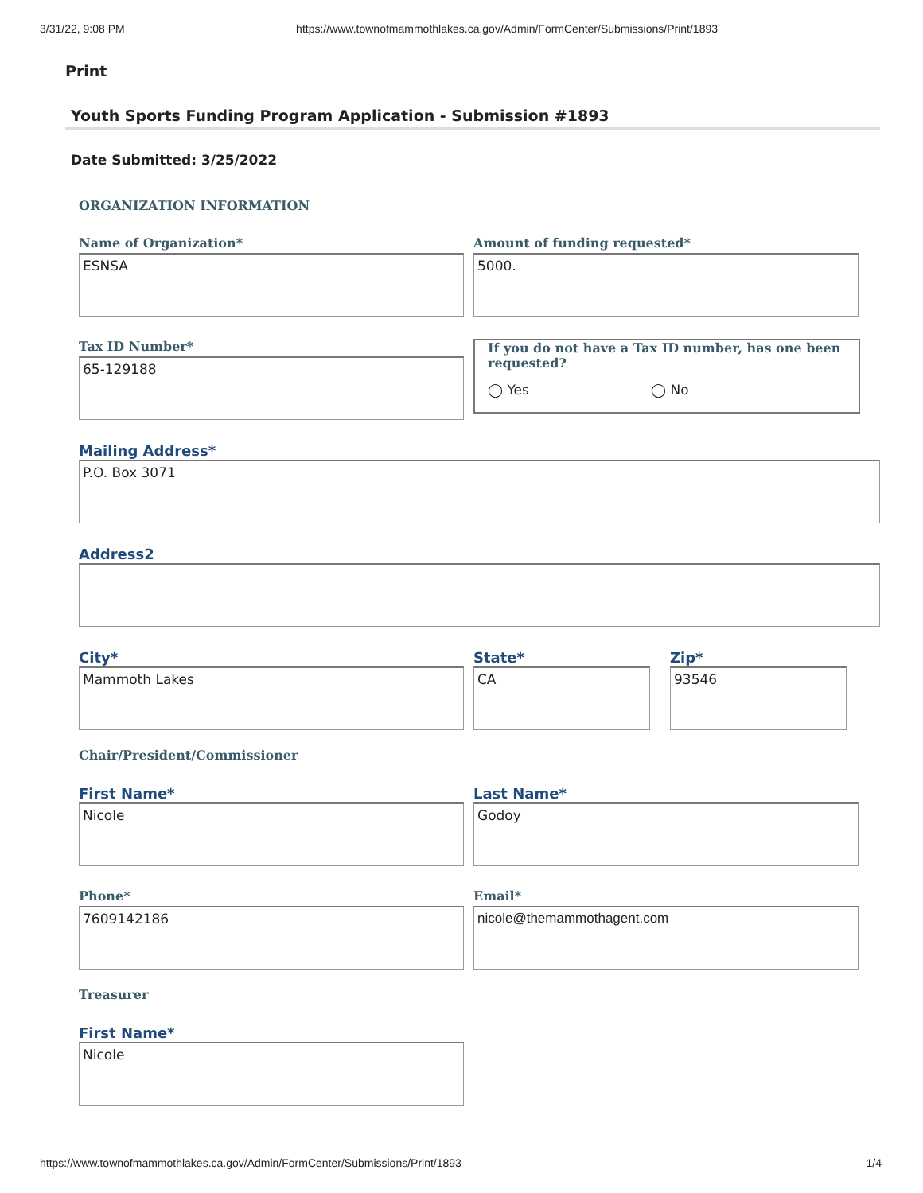3/31/22, 9:08 PM https://www.townofmammothlakes.ca.gov/Admin/FormCenter/Submissions/Print/1893
Print
Youth Sports Funding Program Application - Submission #1893
Date Submitted: 3/25/2022
ORGANIZATION INFORMATION
Name of Organization*
ESNSA
Amount of funding requested*
5000.
Tax ID Number*
65-129188
If you do not have a Tax ID number, has one been requested?
◯ Yes ◯ No
Mailing Address*
P.O. Box 3071
Address2
City*
Mammoth Lakes
State*
CA
Zip*
93546
Chair/President/Commissioner
First Name*
Nicole
Last Name*
Godoy
Phone*
7609142186
Email*
nicole@themammothagent.com
Treasurer
First Name*
Nicole
https://www.townofmammothlakes.ca.gov/Admin/FormCenter/Submissions/Print/1893 1/4